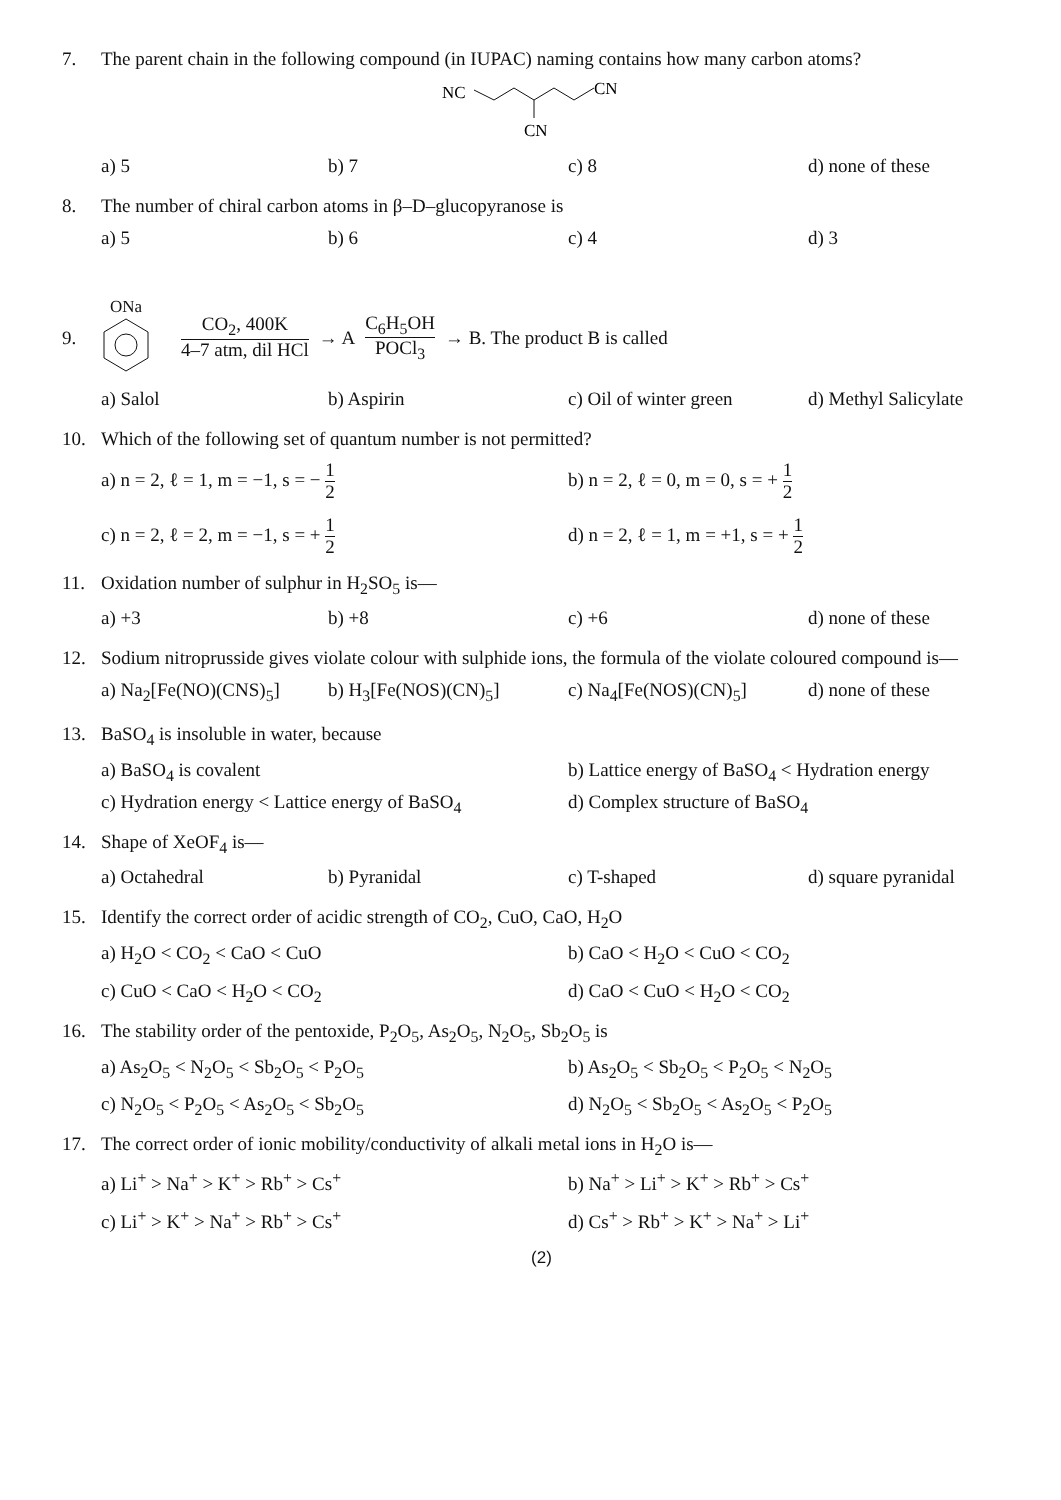7. The parent chain in the following compound (in IUPAC) naming contains how many carbon atoms?
NC
CN
CN
a) 5
b) 7
c) 8
d) none of these
8. The number of chiral carbon atoms in β–D–glucopyranose is
a) 5
b) 6
c) 4
d) 3
9.
ONa
CO<sub>2</sub>, 400K 4–7 atm, dil HCl → A C<sub>6</sub>H<sub>5</sub>OH POCl<sub>3</sub> → B. The product B is called
a) Salol
b) Aspirin
c) Oil of winter green
d) Methyl Salicylate
10. Which of the following set of quantum number is not permitted?
a) n = 2, ℓ = 1, m = −1, s = − 1 2
b) n = 2, ℓ = 0, m = 0, s = + 1 2
c) n = 2, ℓ = 2, m = −1, s = + 1 2
d) n = 2, ℓ = 1, m = +1, s = + 1 2
11. Oxidation number of sulphur in H<sub>2</sub>SO<sub>5</sub> is—
a) +3
b) +8
c) +6
d) none of these
12. Sodium nitroprusside gives violate colour with sulphide ions, the formula of the violate coloured compound is—
a) Na<sub>2</sub>[Fe(NO)(CNS)<sub>5</sub>]
b) H<sub>3</sub>[Fe(NOS)(CN)<sub>5</sub>]
c) Na<sub>4</sub>[Fe(NOS)(CN)<sub>5</sub>]
d) none of these
13. BaSO<sub>4</sub> is insoluble in water, because
a) BaSO<sub>4</sub> is covalent
b) Lattice energy of BaSO<sub>4</sub> < Hydration energy
c) Hydration energy < Lattice energy of BaSO<sub>4</sub>
d) Complex structure of BaSO<sub>4</sub>
14. Shape of XeOF<sub>4</sub> is—
a) Octahedral
b) Pyranidal
c) T-shaped
d) square pyranidal
15. Identify the correct order of acidic strength of CO<sub>2</sub>, CuO, CaO, H<sub>2</sub>O
a) H<sub>2</sub>O < CO<sub>2</sub> < CaO < CuO
b) CaO < H<sub>2</sub>O < CuO < CO<sub>2</sub>
c) CuO < CaO < H<sub>2</sub>O < CO<sub>2</sub>
d) CaO < CuO < H<sub>2</sub>O < CO<sub>2</sub>
16. The stability order of the pentoxide, P<sub>2</sub>O<sub>5</sub>, As<sub>2</sub>O<sub>5</sub>, N<sub>2</sub>O<sub>5</sub>, Sb<sub>2</sub>O<sub>5</sub> is
a) As<sub>2</sub>O<sub>5</sub> < N<sub>2</sub>O<sub>5</sub> < Sb<sub>2</sub>O<sub>5</sub> < P<sub>2</sub>O<sub>5</sub>
b) As<sub>2</sub>O<sub>5</sub> < Sb<sub>2</sub>O<sub>5</sub> < P<sub>2</sub>O<sub>5</sub> < N<sub>2</sub>O<sub>5</sub>
c) N<sub>2</sub>O<sub>5</sub> < P<sub>2</sub>O<sub>5</sub> < As<sub>2</sub>O<sub>5</sub> < Sb<sub>2</sub>O<sub>5</sub>
d) N<sub>2</sub>O<sub>5</sub> < Sb<sub>2</sub>O<sub>5</sub> < As<sub>2</sub>O<sub>5</sub> < P<sub>2</sub>O<sub>5</sub>
17. The correct order of ionic mobility/conductivity of alkali metal ions in H<sub>2</sub>O is—
a) Li<sup>+</sup> > Na<sup>+</sup> > K<sup>+</sup> > Rb<sup>+</sup> > Cs<sup>+</sup>
b) Na<sup>+</sup> > Li<sup>+</sup> > K<sup>+</sup> > Rb<sup>+</sup> > Cs<sup>+</sup>
c) Li<sup>+</sup> > K<sup>+</sup> > Na<sup>+</sup> > Rb<sup>+</sup> > Cs<sup>+</sup>
d) Cs<sup>+</sup> > Rb<sup>+</sup> > K<sup>+</sup> > Na<sup>+</sup> > Li<sup>+</sup>
(2)